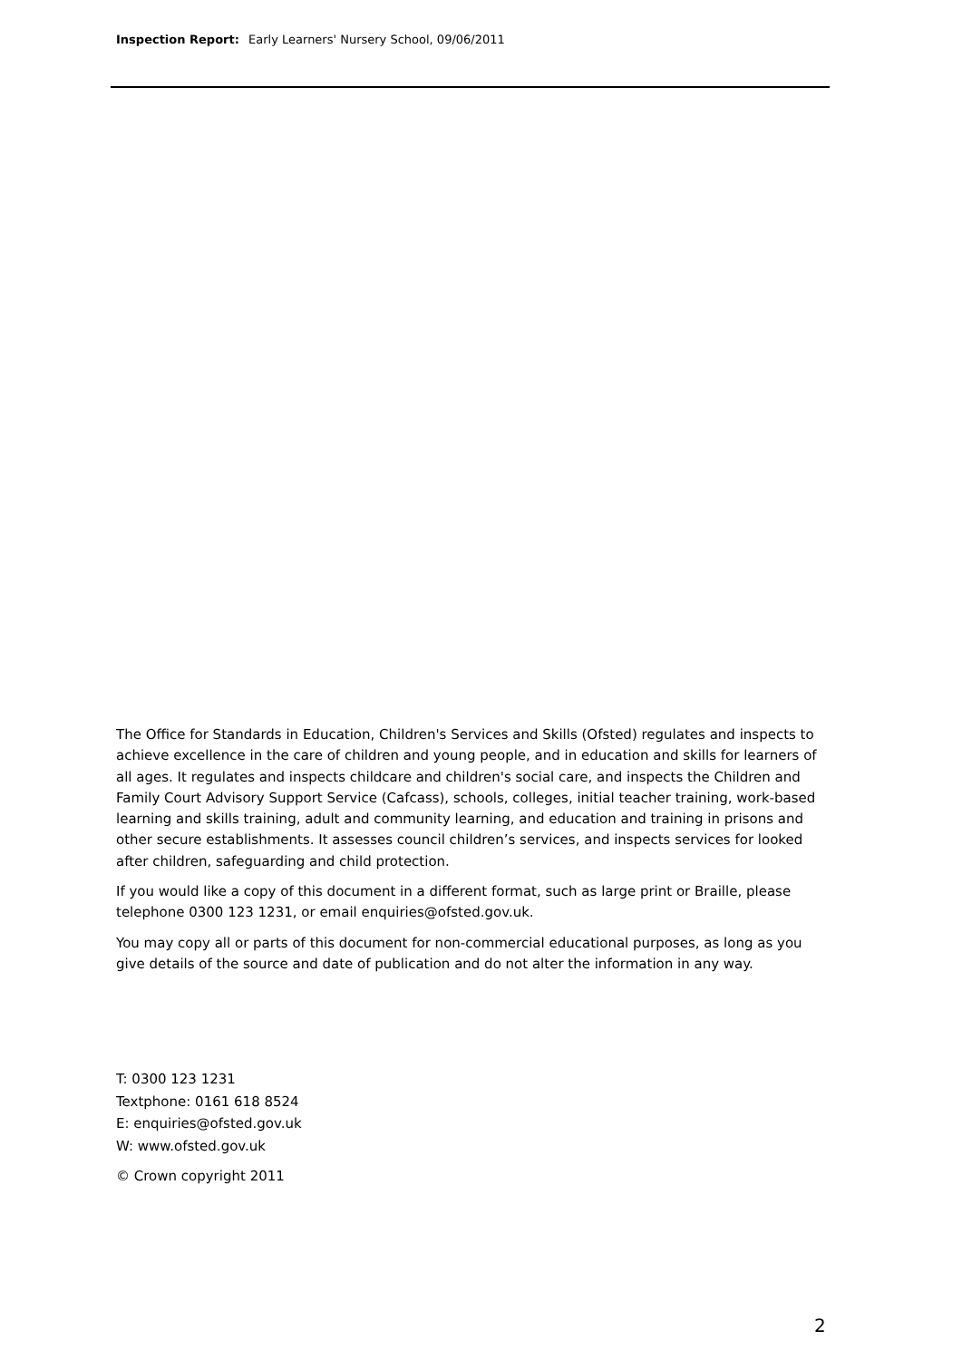Inspection Report: Early Learners' Nursery School, 09/06/2011
The Office for Standards in Education, Children's Services and Skills (Ofsted) regulates and inspects to achieve excellence in the care of children and young people, and in education and skills for learners of all ages. It regulates and inspects childcare and children's social care, and inspects the Children and Family Court Advisory Support Service (Cafcass), schools, colleges, initial teacher training, work-based learning and skills training, adult and community learning, and education and training in prisons and other secure establishments. It assesses council children’s services, and inspects services for looked after children, safeguarding and child protection.
If you would like a copy of this document in a different format, such as large print or Braille, please telephone 0300 123 1231, or email enquiries@ofsted.gov.uk.
You may copy all or parts of this document for non-commercial educational purposes, as long as you give details of the source and date of publication and do not alter the information in any way.
T: 0300 123 1231
Textphone: 0161 618 8524
E: enquiries@ofsted.gov.uk
W: www.ofsted.gov.uk
© Crown copyright 2011
2